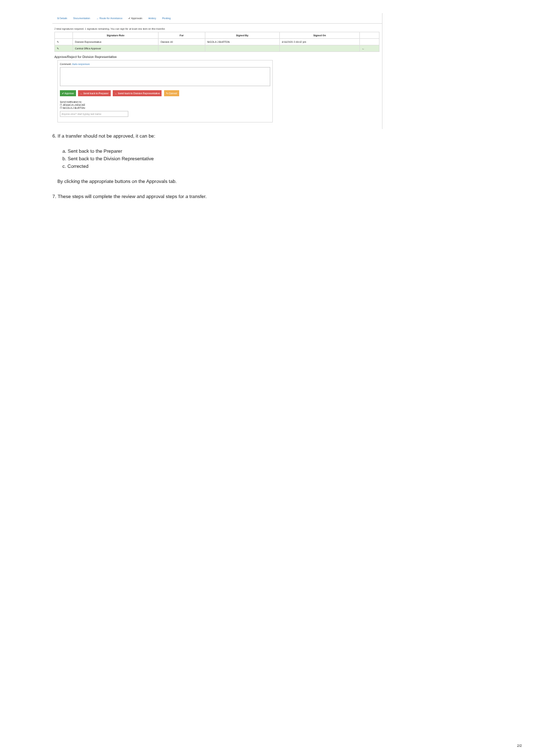$ Details Documentation → Route for Assistance ✔ Approvals History Posting
2 total signatures required. 1 signature remaining. You can sign for at least one item on this transfer.
| | Signature Role | For | Signed By | Signed On | |
| --- | --- | --- | --- | --- | --- |
| ✎ | Division Representative | Division 40 | NICOLA J BURTON | 4/16/2020 2:49:42 pm | |
| ✎ | Central Office Approver | | | | ← |
Approve/Reject for Division Representative
Comment: Auto-responses
✔ Approve ← Send back to Preparer ← Send back to Division Representative ✎ Correct
Send notification to:
☐ JESSICA LAESCKE
☐ NICOLA J BURTON
Anyone else? start typing last name
6. If a transfer should not be approved, it can be:
a. Sent back to the Preparer
b. Sent back to the Division Representative
c. Corrected
By clicking the appropriate buttons on the Approvals tab.
7. These steps will complete the review and approval steps for a transfer.
2/2